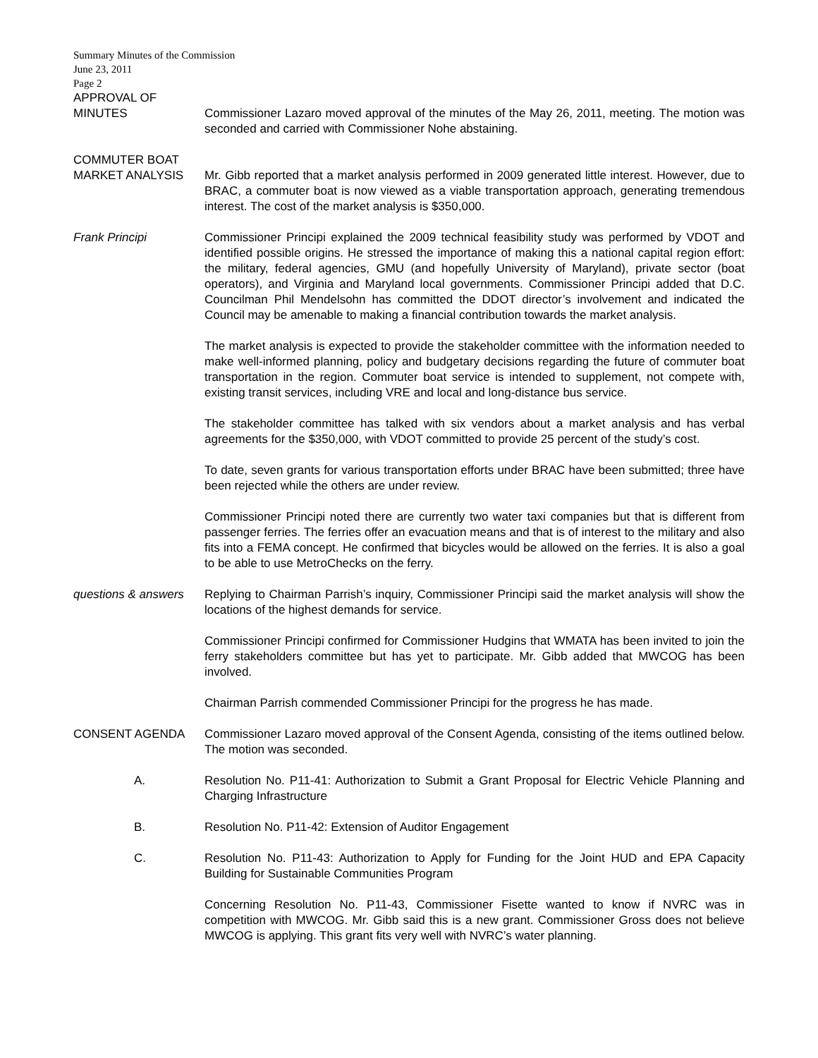Summary Minutes of the Commission
June 23, 2011
Page 2
APPROVAL OF
MINUTES Commissioner Lazaro moved approval of the minutes of the May 26, 2011, meeting. The motion was seconded and carried with Commissioner Nohe abstaining.
COMMUTER BOAT
MARKET ANALYSIS Mr. Gibb reported that a market analysis performed in 2009 generated little interest. However, due to BRAC, a commuter boat is now viewed as a viable transportation approach, generating tremendous interest. The cost of the market analysis is $350,000.
Frank Principi Commissioner Principi explained the 2009 technical feasibility study was performed by VDOT and identified possible origins. He stressed the importance of making this a national capital region effort: the military, federal agencies, GMU (and hopefully University of Maryland), private sector (boat operators), and Virginia and Maryland local governments. Commissioner Principi added that D.C. Councilman Phil Mendelsohn has committed the DDOT director’s involvement and indicated the Council may be amenable to making a financial contribution towards the market analysis.
The market analysis is expected to provide the stakeholder committee with the information needed to make well-informed planning, policy and budgetary decisions regarding the future of commuter boat transportation in the region. Commuter boat service is intended to supplement, not compete with, existing transit services, including VRE and local and long-distance bus service.
The stakeholder committee has talked with six vendors about a market analysis and has verbal agreements for the $350,000, with VDOT committed to provide 25 percent of the study’s cost.
To date, seven grants for various transportation efforts under BRAC have been submitted; three have been rejected while the others are under review.
Commissioner Principi noted there are currently two water taxi companies but that is different from passenger ferries. The ferries offer an evacuation means and that is of interest to the military and also fits into a FEMA concept. He confirmed that bicycles would be allowed on the ferries. It is also a goal to be able to use MetroChecks on the ferry.
questions & answers
Replying to Chairman Parrish’s inquiry, Commissioner Principi said the market analysis will show the locations of the highest demands for service.
Commissioner Principi confirmed for Commissioner Hudgins that WMATA has been invited to join the ferry stakeholders committee but has yet to participate. Mr. Gibb added that MWCOG has been involved.
Chairman Parrish commended Commissioner Principi for the progress he has made.
CONSENT AGENDA Commissioner Lazaro moved approval of the Consent Agenda, consisting of the items outlined below. The motion was seconded.
A. Resolution No. P11-41: Authorization to Submit a Grant Proposal for Electric Vehicle Planning and Charging Infrastructure
B. Resolution No. P11-42: Extension of Auditor Engagement
C. Resolution No. P11-43: Authorization to Apply for Funding for the Joint HUD and EPA Capacity Building for Sustainable Communities Program
Concerning Resolution No. P11-43, Commissioner Fisette wanted to know if NVRC was in competition with MWCOG. Mr. Gibb said this is a new grant. Commissioner Gross does not believe MWCOG is applying. This grant fits very well with NVRC’s water planning.